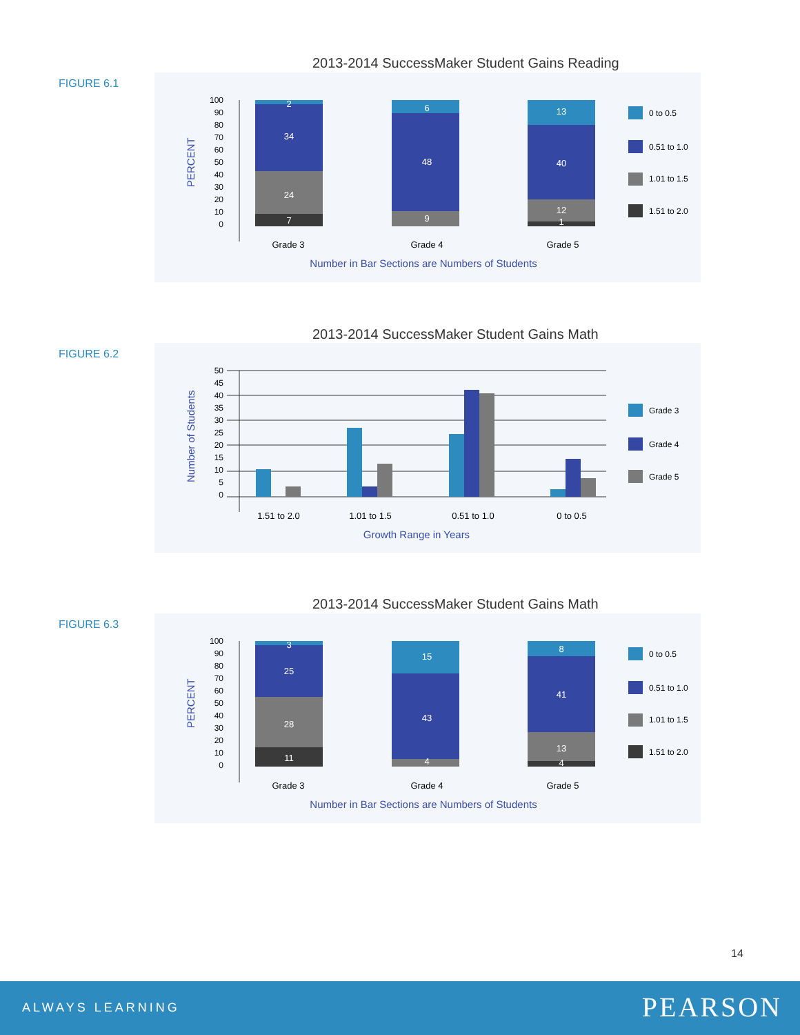2013-2014 SuccessMaker Student Gains Reading
FIGURE 6.1
PERCENT
100
90
80
70
60
50
40
30
20
10
0
2
34
24
7
6
48
9
13
40
12
1
Grade 3
Grade 4
Grade 5
Number in Bar Sections are Numbers of Students
0 to 0.5
0.51 to 1.0
1.01 to 1.5
1.51 to 2.0
2013-2014 SuccessMaker Student Gains Math
FIGURE 6.2
Number of Students
50
45
40
35
30
25
20
15
10
5
0
1.51 to 2.0
1.01 to 1.5
0.51 to 1.0
0 to 0.5
Growth Range in Years
Grade 3
Grade 4
Grade 5
2013-2014 SuccessMaker Student Gains Math
FIGURE 6.3
PERCENT
100
90
80
70
60
50
40
30
20
10
0
3
25
28
11
15
43
4
8
41
13
4
Grade 3
Grade 4
Grade 5
Number in Bar Sections are Numbers of Students
0 to 0.5
0.51 to 1.0
1.01 to 1.5
1.51 to 2.0
14
ALWAYS LEARNING PEARSON